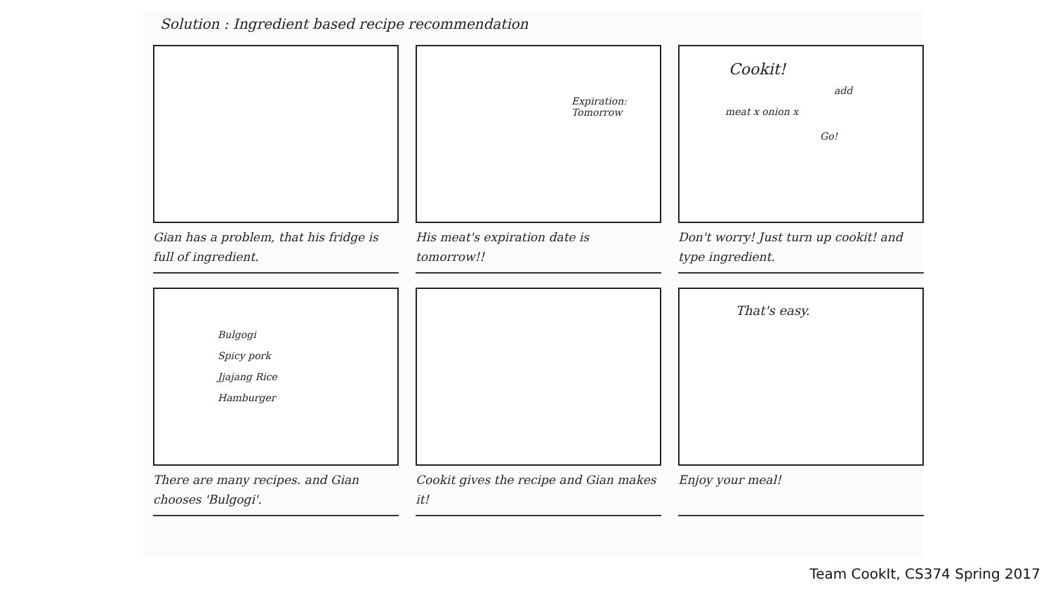Solution : Ingredient based recipe recommendation
Gian has a problem, that his fridge is full of ingredient.
Expiration: Tomorrow
His meat's expiration date is tomorrow!!
Cookit!
add
meat x onion x
Go!
Don't worry! Just turn up cookit! and type ingredient.
Bulgogi
Spicy pork
Jjajang Rice
Hamburger
There are many recipes. and Gian chooses 'Bulgogi'.
Cookit gives the recipe and Gian makes it!
That's easy.
Enjoy your meal!
Team CookIt, CS374 Spring 2017